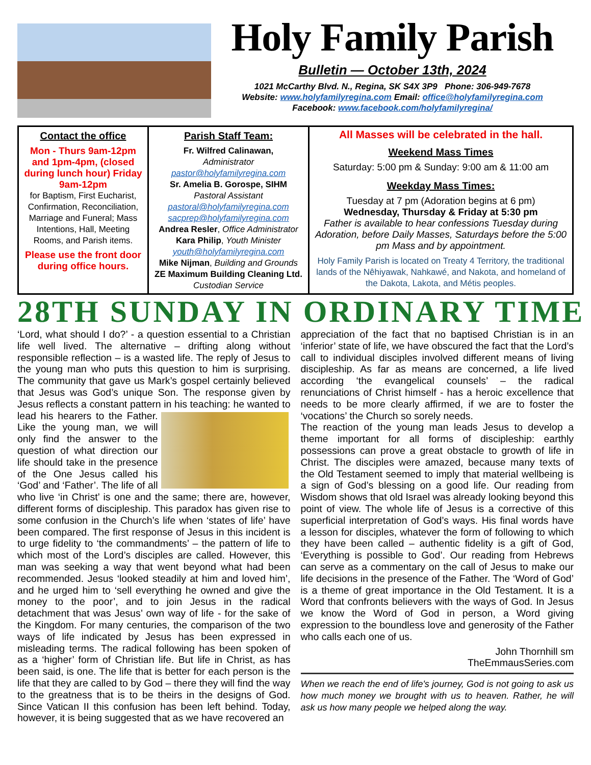Holy Family Parish
Bulletin — October 13th, 2024
1021 McCarthy Blvd. N., Regina, SK S4X 3P9 Phone: 306-949-7678
Website: www.holyfamilyregina.com Email: office@holyfamilyregina.com
Facebook: www.facebook.com/holyfamilyregina/
| Contact the office Mon - Thurs 9am-12pm and 1pm-4pm, (closed during lunch hour) Friday 9am-12pm for Baptism, First Eucharist, Confirmation, Reconciliation, Marriage and Funeral; Mass Intentions, Hall, Meeting Rooms, and Parish items. Please use the front door during office hours. | Parish Staff Team: Fr. Wilfred Calinawan, Administrator pastor@holyfamilyregina.com Sr. Amelia B. Gorospe, SIHM Pastoral Assistant pastoral@holyfamilyregina.com sacprep@holyfamilyregina.com Andrea Resler , Office Administrator Kara Philip , Youth Minister youth@holyfamilyregina.com Mike Nijman , Building and Grounds ZE Maximum Building Cleaning Ltd. Custodian Service | All Masses will be celebrated in the hall. Weekend Mass Times Saturday: 5:00 pm & Sunday: 9:00 am & 11:00 am Weekday Mass Times: Tuesday at 7 pm (Adoration begins at 6 pm) Wednesday, Thursday & Friday at 5:30 pm Father is available to hear confessions Tuesday during Adoration, before Daily Masses, Saturdays before the 5:00 pm Mass and by appointment. Holy Family Parish is located on Treaty 4 Territory, the traditional lands of the Nêhiyawak, Nahkawé, and Nakota, and homeland of the Dakota, Lakota, and Métis peoples. |
28TH SUNDAY IN ORDINARY TIME
‘Lord, what should I do?’ - a question essential to a Christian life well lived. The alternative – drifting along without responsible reflection – is a wasted life. The reply of Jesus to the young man who puts this question to him is surprising. The community that gave us Mark’s gospel certainly believed that Jesus was God’s unique Son. The response given by Jesus reflects a constant pattern in his teaching: he wanted to lead his hearers to the Father. Like the young man, we will only find the answer to the question of what direction our life should take in the presence of the One Jesus called his ‘God’ and ‘Father’. The life of all who live ‘in Christ’ is one and the same; there are, however, different forms of discipleship. This paradox has given rise to some confusion in the Church’s life when ‘states of life’ have been compared. The first response of Jesus in this incident is to urge fidelity to ‘the commandments’ – the pattern of life to which most of the Lord’s disciples are called. However, this man was seeking a way that went beyond what had been recommended. Jesus ‘looked steadily at him and loved him’, and he urged him to ‘sell everything he owned and give the money to the poor’, and to join Jesus in the radical detachment that was Jesus’ own way of life - for the sake of the Kingdom. For many centuries, the comparison of the two ways of life indicated by Jesus has been expressed in misleading terms. The radical following has been spoken of as a ‘higher’ form of Christian life. But life in Christ, as has been said, is one. The life that is better for each person is the life that they are called to by God – there they will find the way to the greatness that is to be theirs in the designs of God. Since Vatican II this confusion has been left behind. Today, however, it is being suggested that as we have recovered an
appreciation of the fact that no baptised Christian is in an ‘inferior’ state of life, we have obscured the fact that the Lord’s call to individual disciples involved different means of living discipleship. As far as means are concerned, a life lived according ‘the evangelical counsels’ – the radical renunciations of Christ himself - has a heroic excellence that needs to be more clearly affirmed, if we are to foster the ‘vocations’ the Church so sorely needs.
The reaction of the young man leads Jesus to develop a theme important for all forms of discipleship: earthly possessions can prove a great obstacle to growth of life in Christ. The disciples were amazed, because many texts of the Old Testament seemed to imply that material wellbeing is a sign of God’s blessing on a good life. Our reading from Wisdom shows that old Israel was already looking beyond this point of view. The whole life of Jesus is a corrective of this superficial interpretation of God’s ways. His final words have a lesson for disciples, whatever the form of following to which they have been called – authentic fidelity is a gift of God, ‘Everything is possible to God’. Our reading from Hebrews can serve as a commentary on the call of Jesus to make our life decisions in the presence of the Father. The ‘Word of God’ is a theme of great importance in the Old Testament. It is a Word that confronts believers with the ways of God. In Jesus we know the Word of God in person, a Word giving expression to the boundless love and generosity of the Father who calls each one of us.
John Thornhill sm
TheEmmausSeries.com
When we reach the end of life's journey, God is not going to ask us how much money we brought with us to heaven. Rather, he will ask us how many people we helped along the way.